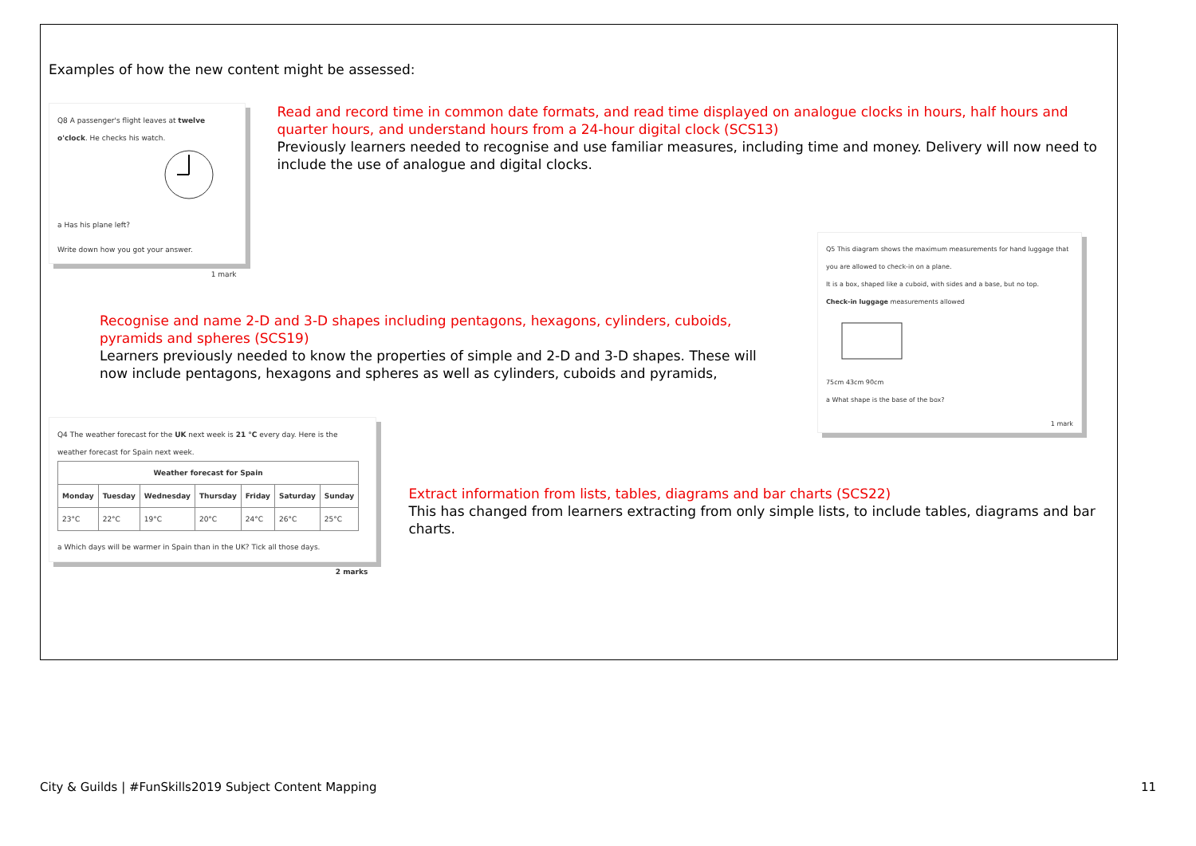Examples of how the new content might be assessed:
Q8 A passenger's flight leaves at twelve o'clock. He checks his watch.
a Has his plane left?
Write down how you got your answer.
1 mark
Read and record time in common date formats, and read time displayed on analogue clocks in hours, half hours and quarter hours, and understand hours from a 24-hour digital clock (SCS13)
Previously learners needed to recognise and use familiar measures, including time and money. Delivery will now need to include the use of analogue and digital clocks.
Recognise and name 2-D and 3-D shapes including pentagons, hexagons, cylinders, cuboids, pyramids and spheres (SCS19)
Learners previously needed to know the properties of simple and 2-D and 3-D shapes. These will now include pentagons, hexagons and spheres as well as cylinders, cuboids and pyramids,
Q5 This diagram shows the maximum measurements for hand luggage that you are allowed to check-in on a plane.
It is a box, shaped like a cuboid, with sides and a base, but no top.
Check-in luggage measurements allowed
75cm 43cm 90cm
a What shape is the base of the box?
1 mark
Q4 The weather forecast for the UK next week is 21 °C every day. Here is the weather forecast for Spain next week.
| Weather forecast for Spain | | | | | | |
| --- | --- | --- | --- | --- | --- | --- |
| Monday | Tuesday | Wednesday | Thursday | Friday | Saturday | Sunday |
| 23°C | 22°C | 19°C | 20°C | 24°C | 26°C | 25°C |
a Which days will be warmer in Spain than in the UK? Tick all those days.
2 marks
Extract information from lists, tables, diagrams and bar charts (SCS22)
This has changed from learners extracting from only simple lists, to include tables, diagrams and bar charts.
City & Guilds | #FunSkills2019 Subject Content Mapping 11